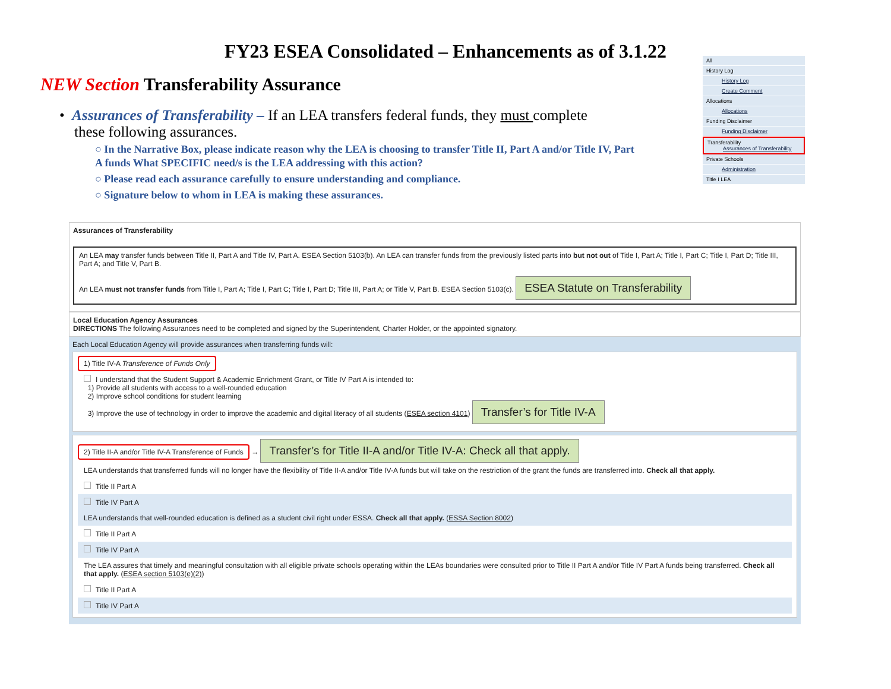FY23 ESEA Consolidated – Enhancements as of 3.1.22
NEW Section Transferability Assurance
• Assurances of Transferability – If an LEA transfers federal funds, they must complete
these following assurances.
○ In the Narrative Box, please indicate reason why the LEA is choosing to transfer Title II, Part A and/or Title IV, Part A funds What SPECIFIC need/s is the LEA addressing with this action?
○ Please read each assurance carefully to ensure understanding and compliance.
○ Signature below to whom in LEA is making these assurances.
All
History Log
History Log
Create Comment
Allocations
Allocations
Funding Disclaimer
Funding Disclaimer
Transferability
Assurances of Transferability
Private Schools
Administration
Title I LEA
Assurances of Transferability
An LEA may transfer funds between Title II, Part A and Title IV, Part A. ESEA Section 5103(b). An LEA can transfer funds from the previously listed parts into but not out of Title I, Part A; Title I, Part C; Title I, Part D; Title III, Part A; and Title V, Part B.
An LEA must not transfer funds from Title I, Part A; Title I, Part C; Title I, Part D; Title III, Part A; or Title V, Part B. ESEA Section 5103(c). ESEA Statute on Transferability
Local Education Agency Assurances
DIRECTIONS The following Assurances need to be completed and signed by the Superintendent, Charter Holder, or the appointed signatory.
Each Local Education Agency will provide assurances when transferring funds will:
1) Title IV-A Transference of Funds Only
I understand that the Student Support & Academic Enrichment Grant, or Title IV Part A is intended to:
1) Provide all students with access to a well-rounded education
2) Improve school conditions for student learning
3) Improve the use of technology in order to improve the academic and digital literacy of all students (ESEA section 4101) Transfer’s for Title IV-A
2) Title II-A and/or Title IV-A Transference of Funds → Transfer’s for Title II-A and/or Title IV-A: Check all that apply.
LEA understands that transferred funds will no longer have the flexibility of Title II-A and/or Title IV-A funds but will take on the restriction of the grant the funds are transferred into. Check all that apply.
Title II Part A
Title IV Part A
LEA understands that well-rounded education is defined as a student civil right under ESSA. Check all that apply. (ESSA Section 8002)
Title II Part A
Title IV Part A
The LEA assures that timely and meaningful consultation with all eligible private schools operating within the LEAs boundaries were consulted prior to Title II Part A and/or Title IV Part A funds being transferred. Check all that apply. (ESEA section 5103(e)(2))
Title II Part A
Title IV Part A